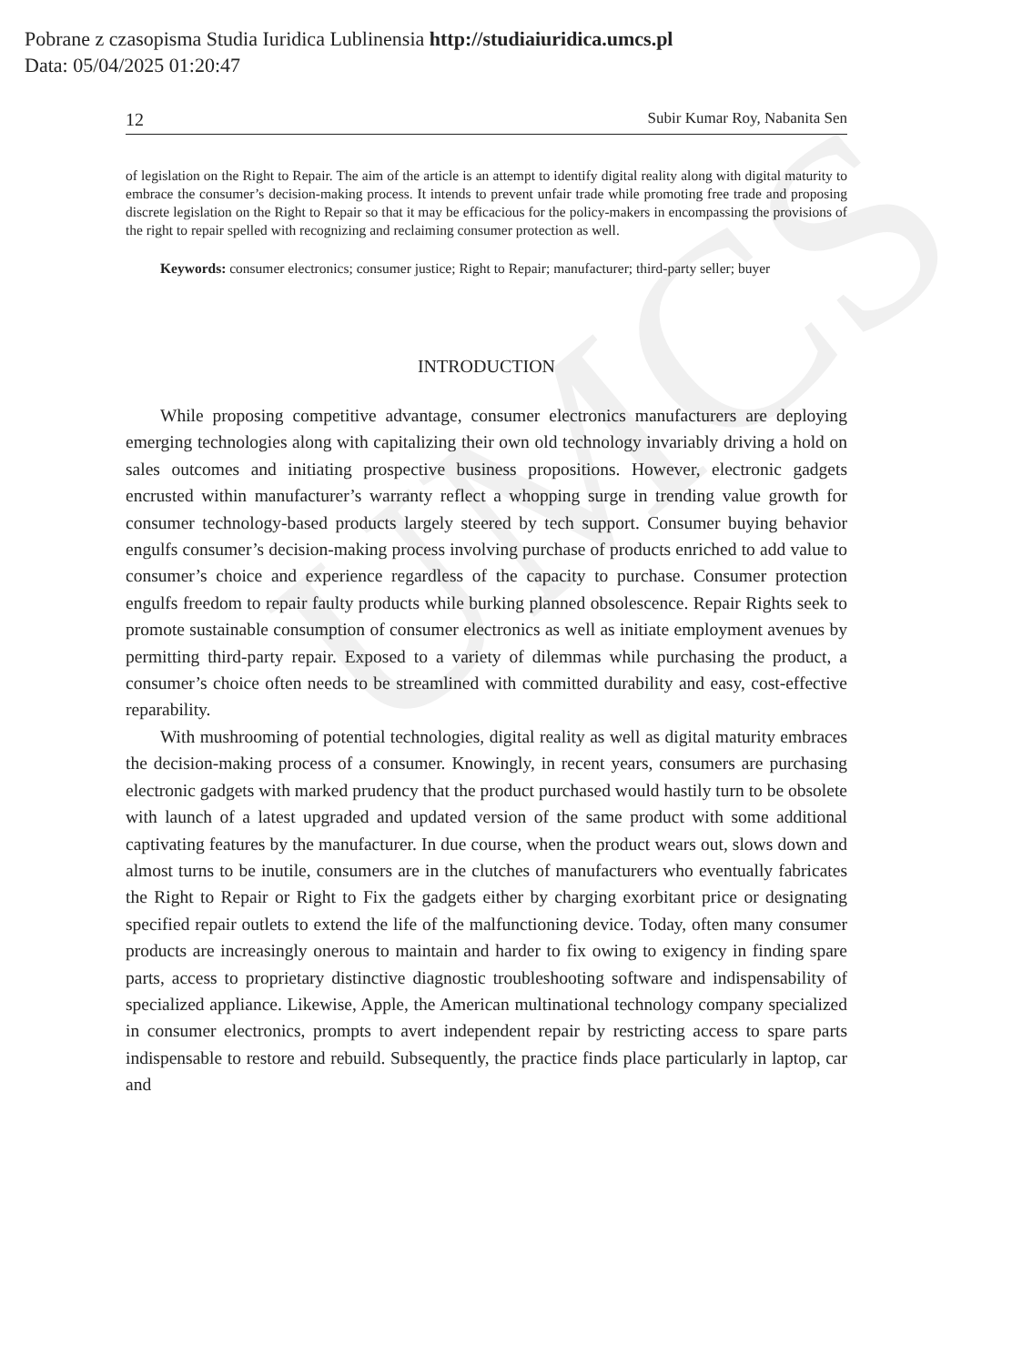UMCS
Pobrane z czasopisma Studia Iuridica Lublinensia http://studiaiuridica.umcs.pl
Data: 05/04/2025 01:20:47
12 Subir Kumar Roy, Nabanita Sen
of legislation on the Right to Repair. The aim of the article is an attempt to identify digital reality along with digital maturity to embrace the consumer’s decision-making process. It intends to prevent unfair trade while promoting free trade and proposing discrete legislation on the Right to Repair so that it may be efficacious for the policy-makers in encompassing the provisions of the right to repair spelled with recognizing and reclaiming consumer protection as well.
Keywords: consumer electronics; consumer justice; Right to Repair; manufacturer; third-party seller; buyer
INTRODUCTION
While proposing competitive advantage, consumer electronics manufacturers are deploying emerging technologies along with capitalizing their own old technology invariably driving a hold on sales outcomes and initiating prospective business propositions. However, electronic gadgets encrusted within manufacturer’s warranty reflect a whopping surge in trending value growth for consumer technology-based products largely steered by tech support. Consumer buying behavior engulfs consumer’s decision-making process involving purchase of products enriched to add value to consumer’s choice and experience regardless of the capacity to purchase. Consumer protection engulfs freedom to repair faulty products while burking planned obsolescence. Repair Rights seek to promote sustainable consumption of consumer electronics as well as initiate employment avenues by permitting third-party repair. Exposed to a variety of dilemmas while purchasing the product, a consumer’s choice often needs to be streamlined with committed durability and easy, cost-effective reparability.
With mushrooming of potential technologies, digital reality as well as digital maturity embraces the decision-making process of a consumer. Knowingly, in recent years, consumers are purchasing electronic gadgets with marked prudency that the product purchased would hastily turn to be obsolete with launch of a latest upgraded and updated version of the same product with some additional captivating features by the manufacturer. In due course, when the product wears out, slows down and almost turns to be inutile, consumers are in the clutches of manufacturers who eventually fabricates the Right to Repair or Right to Fix the gadgets either by charging exorbitant price or designating specified repair outlets to extend the life of the malfunctioning device. Today, often many consumer products are increasingly onerous to maintain and harder to fix owing to exigency in finding spare parts, access to proprietary distinctive diagnostic troubleshooting software and indispensability of specialized appliance. Likewise, Apple, the American multinational technology company specialized in consumer electronics, prompts to avert independent repair by restricting access to spare parts indispensable to restore and rebuild. Subsequently, the practice finds place particularly in laptop, car and